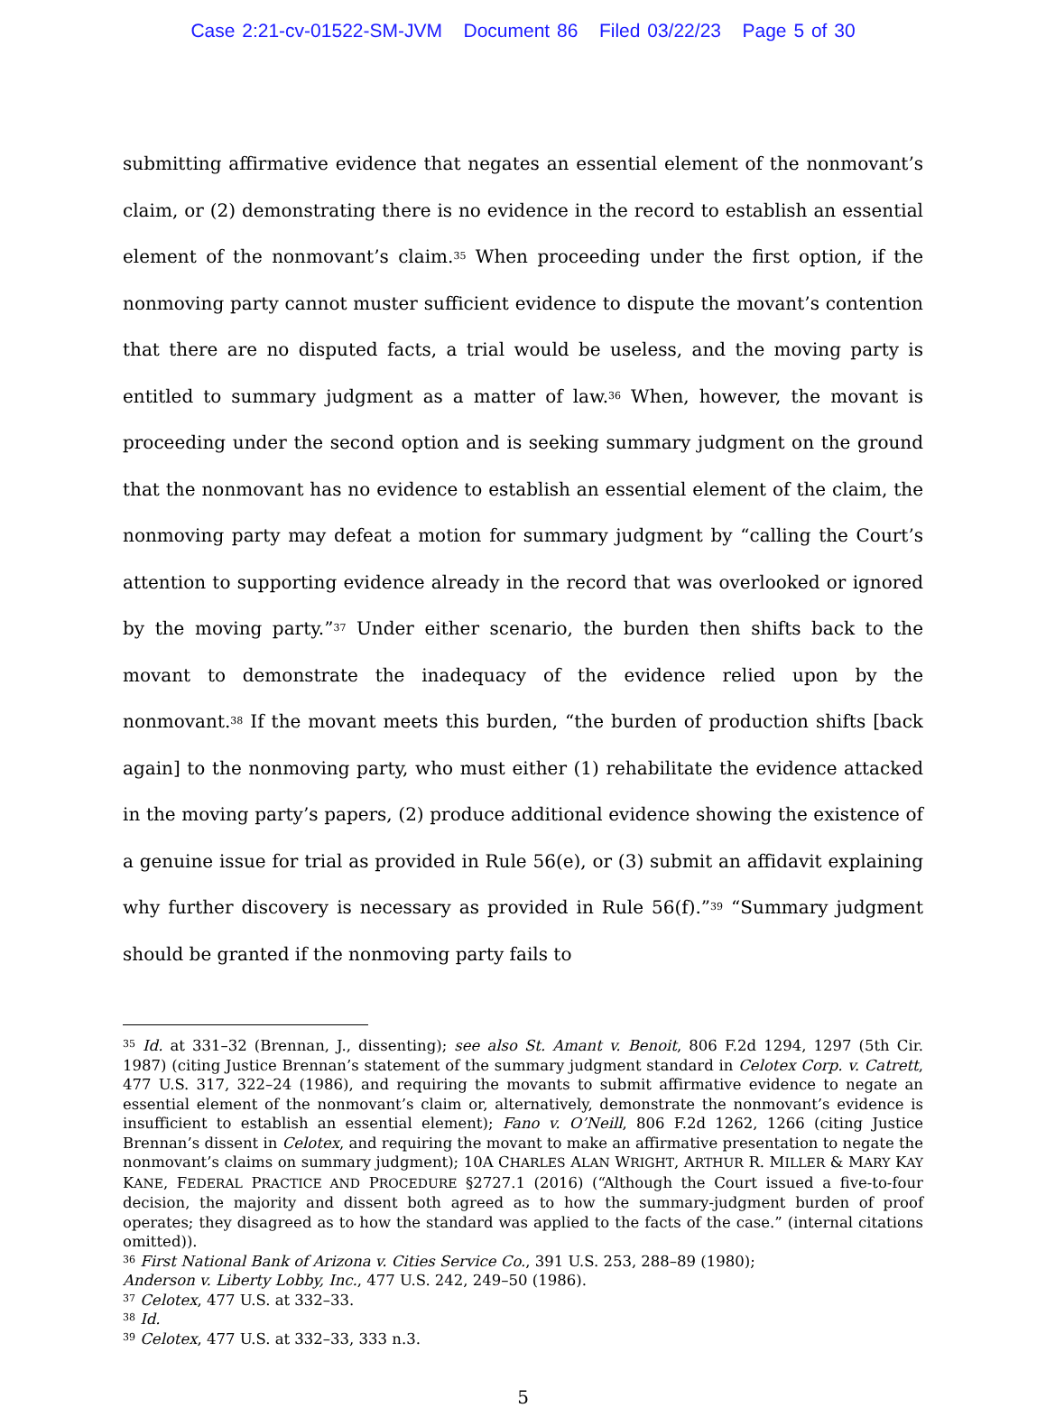Case 2:21-cv-01522-SM-JVM Document 86 Filed 03/22/23 Page 5 of 30
submitting affirmative evidence that negates an essential element of the nonmovant’s claim, or (2) demonstrating there is no evidence in the record to establish an essential element of the nonmovant’s claim.<sup>35</sup> When proceeding under the first option, if the nonmoving party cannot muster sufficient evidence to dispute the movant’s contention that there are no disputed facts, a trial would be useless, and the moving party is entitled to summary judgment as a matter of law.<sup>36</sup> When, however, the movant is proceeding under the second option and is seeking summary judgment on the ground that the nonmovant has no evidence to establish an essential element of the claim, the nonmoving party may defeat a motion for summary judgment by “calling the Court’s attention to supporting evidence already in the record that was overlooked or ignored by the moving party.”<sup>37</sup> Under either scenario, the burden then shifts back to the movant to demonstrate the inadequacy of the evidence relied upon by the nonmovant.<sup>38</sup> If the movant meets this burden, “the burden of production shifts [back again] to the nonmoving party, who must either (1) rehabilitate the evidence attacked in the moving party’s papers, (2) produce additional evidence showing the existence of a genuine issue for trial as provided in Rule 56(e), or (3) submit an affidavit explaining why further discovery is necessary as provided in Rule 56(f).”<sup>39</sup> “Summary judgment should be granted if the nonmoving party fails to
<sup>35</sup> Id. at 331–32 (Brennan, J., dissenting); see also St. Amant v. Benoit, 806 F.2d 1294, 1297 (5th Cir. 1987) (citing Justice Brennan’s statement of the summary judgment standard in Celotex Corp. v. Catrett, 477 U.S. 317, 322–24 (1986), and requiring the movants to submit affirmative evidence to negate an essential element of the nonmovant’s claim or, alternatively, demonstrate the nonmovant’s evidence is insufficient to establish an essential element); Fano v. O’Neill, 806 F.2d 1262, 1266 (citing Justice Brennan’s dissent in Celotex, and requiring the movant to make an affirmative presentation to negate the nonmovant’s claims on summary judgment); 10A CHARLES ALAN WRIGHT, ARTHUR R. MILLER & MARY KAY KANE, FEDERAL PRACTICE AND PROCEDURE §2727.1 (2016) (“Although the Court issued a five-to-four decision, the majority and dissent both agreed as to how the summary-judgment burden of proof operates; they disagreed as to how the standard was applied to the facts of the case.” (internal citations omitted)).
<sup>36</sup> First National Bank of Arizona v. Cities Service Co., 391 U.S. 253, 288–89 (1980);
Anderson v. Liberty Lobby, Inc., 477 U.S. 242, 249–50 (1986).
<sup>37</sup> Celotex, 477 U.S. at 332–33.
<sup>38</sup> Id.
<sup>39</sup> Celotex, 477 U.S. at 332–33, 333 n.3.
5